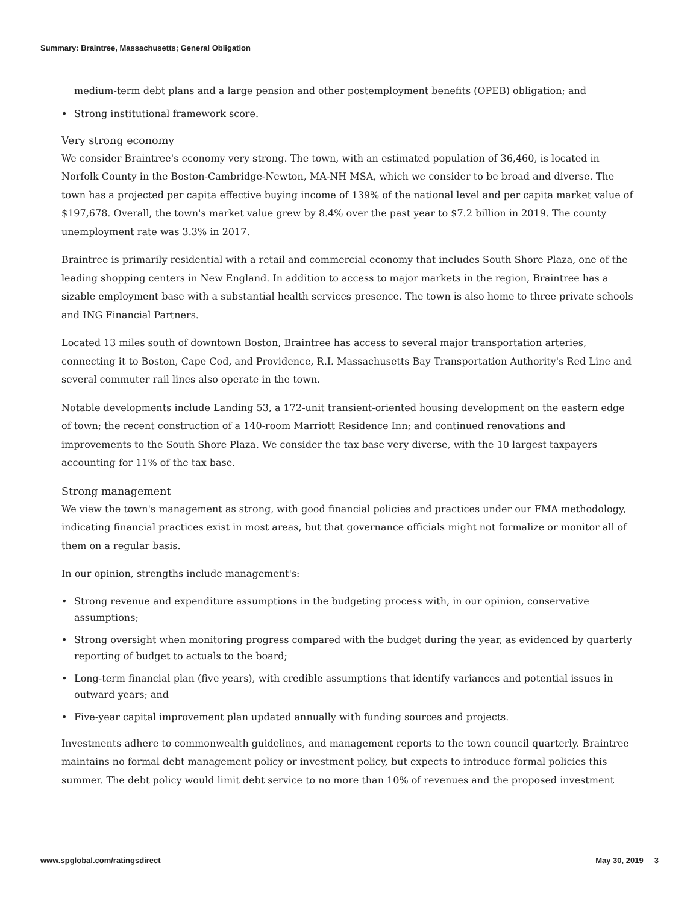Summary: Braintree, Massachusetts; General Obligation
medium-term debt plans and a large pension and other postemployment benefits (OPEB) obligation; and
Strong institutional framework score.
Very strong economy
We consider Braintree's economy very strong. The town, with an estimated population of 36,460, is located in Norfolk County in the Boston-Cambridge-Newton, MA-NH MSA, which we consider to be broad and diverse. The town has a projected per capita effective buying income of 139% of the national level and per capita market value of $197,678. Overall, the town's market value grew by 8.4% over the past year to $7.2 billion in 2019. The county unemployment rate was 3.3% in 2017.
Braintree is primarily residential with a retail and commercial economy that includes South Shore Plaza, one of the leading shopping centers in New England. In addition to access to major markets in the region, Braintree has a sizable employment base with a substantial health services presence. The town is also home to three private schools and ING Financial Partners.
Located 13 miles south of downtown Boston, Braintree has access to several major transportation arteries, connecting it to Boston, Cape Cod, and Providence, R.I. Massachusetts Bay Transportation Authority's Red Line and several commuter rail lines also operate in the town.
Notable developments include Landing 53, a 172-unit transient-oriented housing development on the eastern edge of town; the recent construction of a 140-room Marriott Residence Inn; and continued renovations and improvements to the South Shore Plaza. We consider the tax base very diverse, with the 10 largest taxpayers accounting for 11% of the tax base.
Strong management
We view the town's management as strong, with good financial policies and practices under our FMA methodology, indicating financial practices exist in most areas, but that governance officials might not formalize or monitor all of them on a regular basis.
In our opinion, strengths include management's:
Strong revenue and expenditure assumptions in the budgeting process with, in our opinion, conservative assumptions;
Strong oversight when monitoring progress compared with the budget during the year, as evidenced by quarterly reporting of budget to actuals to the board;
Long-term financial plan (five years), with credible assumptions that identify variances and potential issues in outward years; and
Five-year capital improvement plan updated annually with funding sources and projects.
Investments adhere to commonwealth guidelines, and management reports to the town council quarterly. Braintree maintains no formal debt management policy or investment policy, but expects to introduce formal policies this summer. The debt policy would limit debt service to no more than 10% of revenues and the proposed investment
www.spglobal.com/ratingsdirect May 30, 2019 3